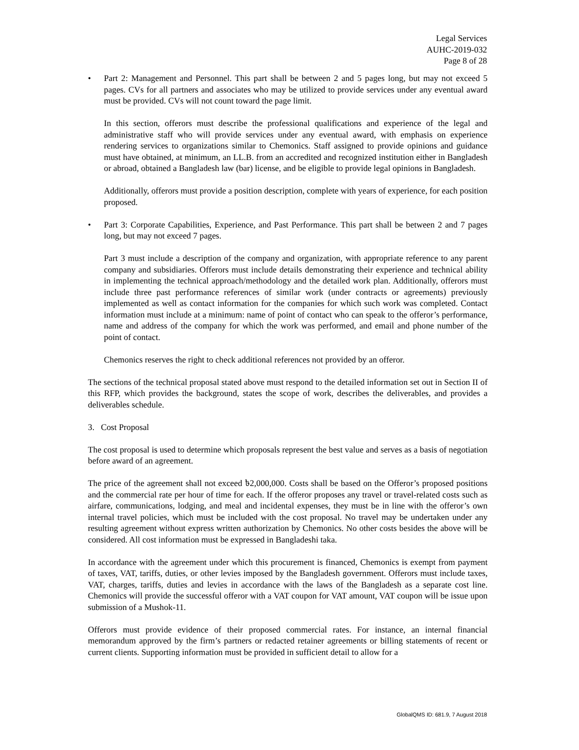Legal Services
AUHC-2019-032
Page 8 of 28
• Part 2: Management and Personnel. This part shall be between 2 and 5 pages long, but may not exceed 5 pages. CVs for all partners and associates who may be utilized to provide services under any eventual award must be provided. CVs will not count toward the page limit.
In this section, offerors must describe the professional qualifications and experience of the legal and administrative staff who will provide services under any eventual award, with emphasis on experience rendering services to organizations similar to Chemonics. Staff assigned to provide opinions and guidance must have obtained, at minimum, an LL.B. from an accredited and recognized institution either in Bangladesh or abroad, obtained a Bangladesh law (bar) license, and be eligible to provide legal opinions in Bangladesh.
Additionally, offerors must provide a position description, complete with years of experience, for each position proposed.
• Part 3: Corporate Capabilities, Experience, and Past Performance. This part shall be between 2 and 7 pages long, but may not exceed 7 pages.
Part 3 must include a description of the company and organization, with appropriate reference to any parent company and subsidiaries. Offerors must include details demonstrating their experience and technical ability in implementing the technical approach/methodology and the detailed work plan. Additionally, offerors must include three past performance references of similar work (under contracts or agreements) previously implemented as well as contact information for the companies for which such work was completed. Contact information must include at a minimum: name of point of contact who can speak to the offeror’s performance, name and address of the company for which the work was performed, and email and phone number of the point of contact.
Chemonics reserves the right to check additional references not provided by an offeror.
The sections of the technical proposal stated above must respond to the detailed information set out in Section II of this RFP, which provides the background, states the scope of work, describes the deliverables, and provides a deliverables schedule.
3. Cost Proposal
The cost proposal is used to determine which proposals represent the best value and serves as a basis of negotiation before award of an agreement.
The price of the agreement shall not exceed ৳2,000,000. Costs shall be based on the Offeror’s proposed positions and the commercial rate per hour of time for each. If the offeror proposes any travel or travel-related costs such as airfare, communications, lodging, and meal and incidental expenses, they must be in line with the offeror’s own internal travel policies, which must be included with the cost proposal. No travel may be undertaken under any resulting agreement without express written authorization by Chemonics. No other costs besides the above will be considered. All cost information must be expressed in Bangladeshi taka.
In accordance with the agreement under which this procurement is financed, Chemonics is exempt from payment of taxes, VAT, tariffs, duties, or other levies imposed by the Bangladesh government. Offerors must include taxes, VAT, charges, tariffs, duties and levies in accordance with the laws of the Bangladesh as a separate cost line. Chemonics will provide the successful offeror with a VAT coupon for VAT amount, VAT coupon will be issue upon submission of a Mushok-11.
Offerors must provide evidence of their proposed commercial rates. For instance, an internal financial memorandum approved by the firm’s partners or redacted retainer agreements or billing statements of recent or current clients. Supporting information must be provided in sufficient detail to allow for a
GlobalQMS ID: 681.9, 7 August 2018